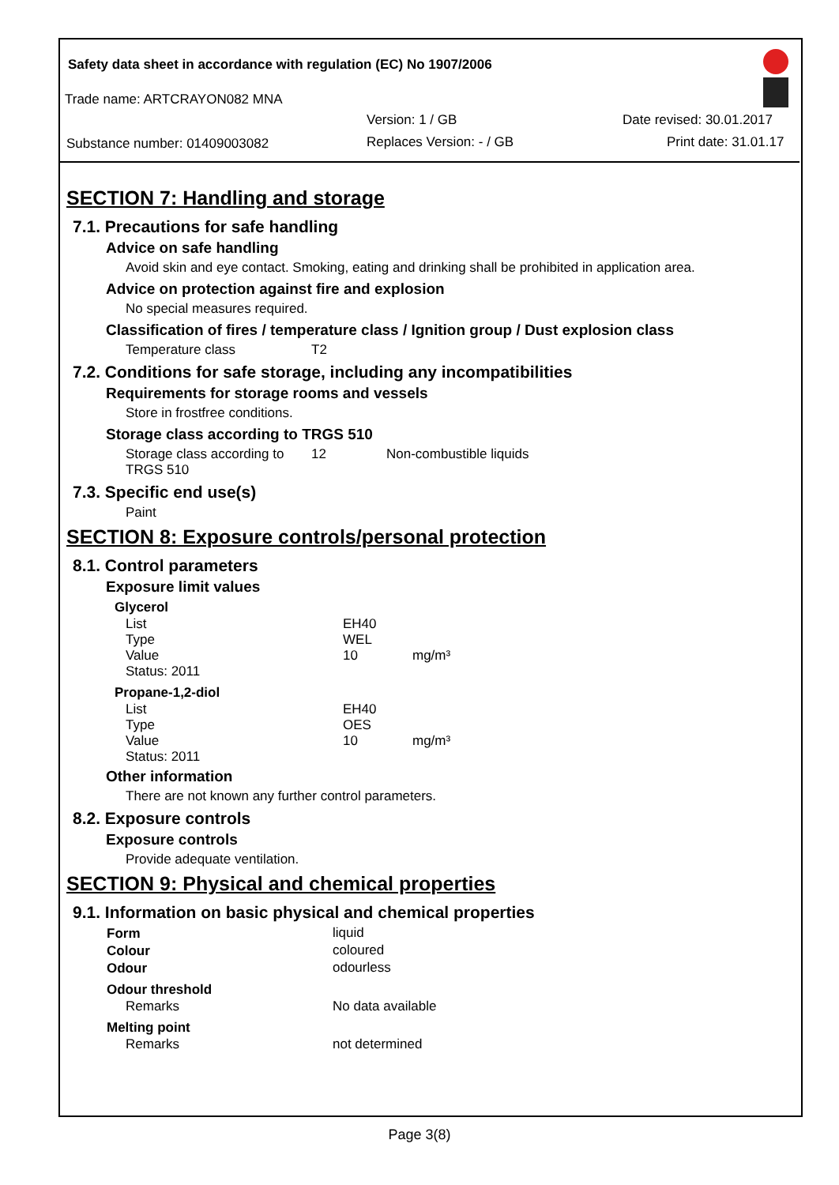Safety data sheet in accordance with regulation (EC) No 1907/2006
Trade name: ARTCRAYON082 MNA
Version: 1 / GB Date revised: 30.01.2017
Substance number: 01409003082 Replaces Version: - / GB Print date: 31.01.17
SECTION 7: Handling and storage
7.1. Precautions for safe handling
Advice on safe handling
Avoid skin and eye contact. Smoking, eating and drinking shall be prohibited in application area.
Advice on protection against fire and explosion
No special measures required.
Classification of fires / temperature class / Ignition group / Dust explosion class
| Temperature class | T2 |
7.2. Conditions for safe storage, including any incompatibilities
Requirements for storage rooms and vessels
Store in frostfree conditions.
Storage class according to TRGS 510
| Storage class according to TRGS 510 | 12 | Non-combustible liquids |
7.3. Specific end use(s)
Paint
SECTION 8: Exposure controls/personal protection
8.1. Control parameters
Exposure limit values
| Glycerol | | |
| --- | --- | --- |
| List | EH40 | |
| Type | WEL | |
| Value | 10 | mg/m³ |
| Status: 2011 | | |
| Propane-1,2-diol | | |
| List | EH40 | |
| Type | OES | |
| Value | 10 | mg/m³ |
| Status: 2011 | | |
Other information
There are not known any further control parameters.
8.2. Exposure controls
Exposure controls
Provide adequate ventilation.
SECTION 9: Physical and chemical properties
9.1. Information on basic physical and chemical properties
| Form | liquid |
| Colour | coloured |
| Odour | odourless |
| Odour threshold | |
| Remarks | No data available |
| Melting point | |
| Remarks | not determined |
Page 3(8)